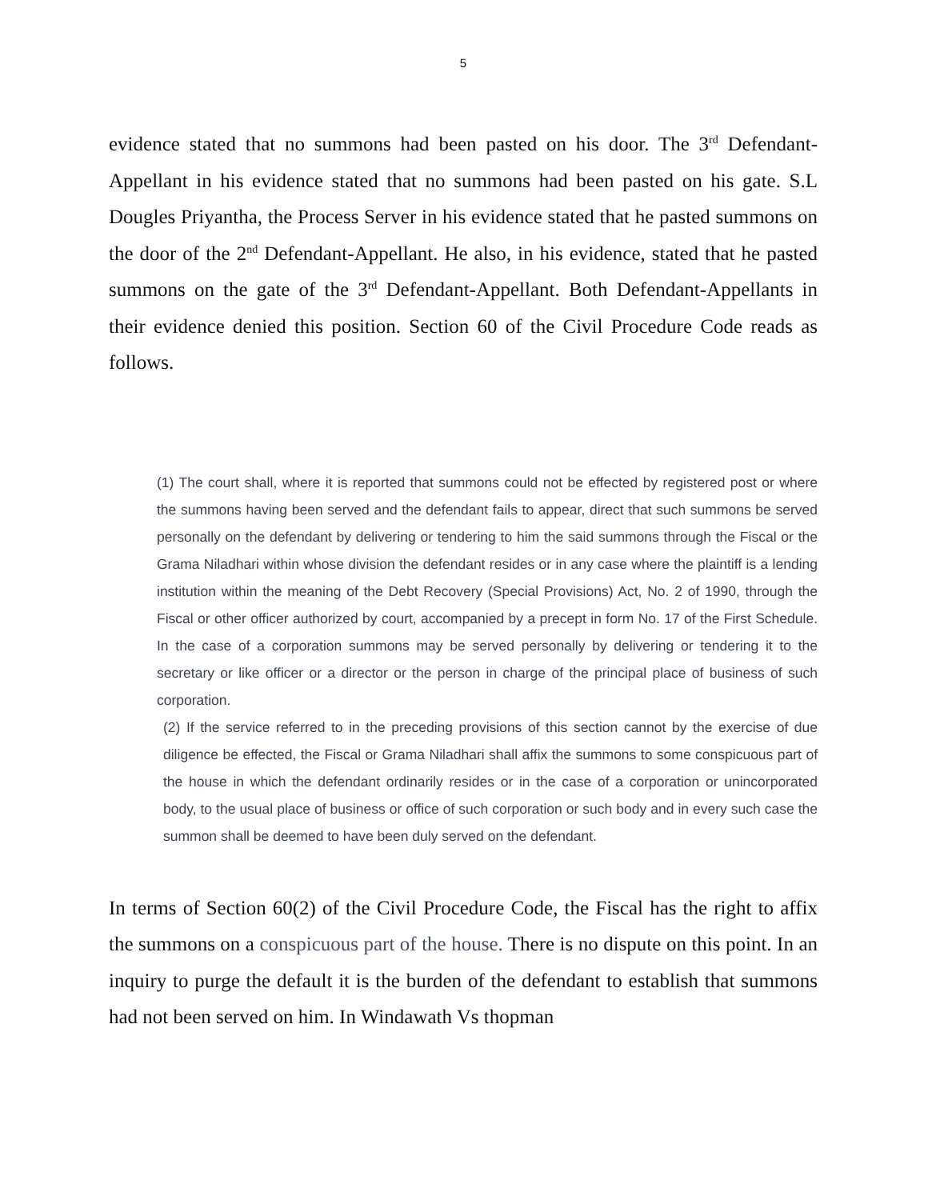5
evidence stated that no summons had been pasted on his door. The 3<sup>rd</sup> Defendant-Appellant in his evidence stated that no summons had been pasted on his gate. S.L Dougles Priyantha, the Process Server in his evidence stated that he pasted summons on the door of the 2<sup>nd</sup> Defendant-Appellant. He also, in his evidence, stated that he pasted summons on the gate of the 3<sup>rd</sup> Defendant-Appellant. Both Defendant-Appellants in their evidence denied this position. Section 60 of the Civil Procedure Code reads as follows.
(1) The court shall, where it is reported that summons could not be effected by registered post or where the summons having been served and the defendant fails to appear, direct that such summons be served personally on the defendant by delivering or tendering to him the said summons through the Fiscal or the Grama Niladhari within whose division the defendant resides or in any case where the plaintiff is a lending institution within the meaning of the Debt Recovery (Special Provisions) Act, No. 2 of 1990, through the Fiscal or other officer authorized by court, accompanied by a precept in form No. 17 of the First Schedule. In the case of a corporation summons may be served personally by delivering or tendering it to the secretary or like officer or a director or the person in charge of the principal place of business of such corporation.
(2) If the service referred to in the preceding provisions of this section cannot by the exercise of due diligence be effected, the Fiscal or Grama Niladhari shall affix the summons to some conspicuous part of the house in which the defendant ordinarily resides or in the case of a corporation or unincorporated body, to the usual place of business or office of such corporation or such body and in every such case the summon shall be deemed to have been duly served on the defendant.
In terms of Section 60(2) of the Civil Procedure Code, the Fiscal has the right to affix the summons on a conspicuous part of the house. There is no dispute on this point. In an inquiry to purge the default it is the burden of the defendant to establish that summons had not been served on him. In Windawath Vs thopman